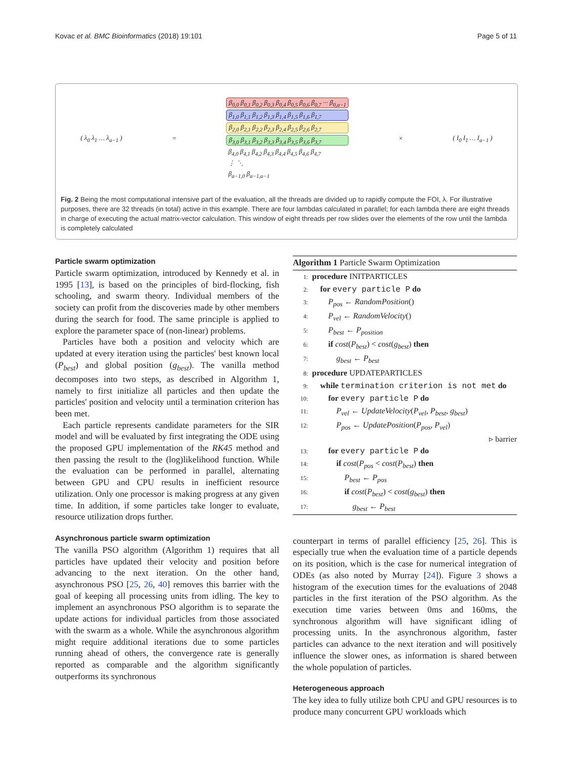Kovac et al. BMC Bioinformatics (2018) 19:101 Page 5 of 11
( λ<sub>0</sub> λ<sub>1</sub> … λ<sub>a−1</sub> ) =
β<sub>0,0</sub> β<sub>0,1</sub> β<sub>0,2</sub> β<sub>0,3</sub> β<sub>0,4</sub> β<sub>0,5</sub> β<sub>0,6</sub> β<sub>0,7</sub> ··· β<sub>0,a−1</sub>
β<sub>1,0</sub> β<sub>1,1</sub> β<sub>1,2</sub> β<sub>1,3</sub> β<sub>1,4</sub> β<sub>1,5</sub> β<sub>1,6</sub> β<sub>1,7</sub>
β<sub>2,0</sub> β<sub>2,1</sub> β<sub>2,2</sub> β<sub>2,3</sub> β<sub>2,4</sub> β<sub>2,5</sub> β<sub>2,6</sub> β<sub>2,7</sub>
β<sub>3,0</sub> β<sub>3,1</sub> β<sub>3,2</sub> β<sub>3,3</sub> β<sub>3,4</sub> β<sub>3,5</sub> β<sub>3,6</sub> β<sub>3,7</sub>
β<sub>4,0</sub> β<sub>4,1</sub> β<sub>4,2</sub> β<sub>4,3</sub> β<sub>4,4</sub> β<sub>4,5</sub> β<sub>4,6</sub> β<sub>4,7</sub>
⋮ ⋱
β<sub>a−1,0</sub> β<sub>a−1,a−1</sub>
× ( I<sub>0</sub> I<sub>1</sub> … I<sub>a−1</sub> )
Fig. 2 Being the most computational intensive part of the evaluation, all the threads are divided up to rapidly compute the FOI, λ. For illustrative purposes, there are 32 threads (in total) active in this example. There are four lambdas calculated in parallel; for each lambda there are eight threads in charge of executing the actual matrix-vector calculation. This window of eight threads per row slides over the elements of the row until the lambda is completely calculated
Particle swarm optimization
Particle swarm optimization, introduced by Kennedy et al. in 1995 [13], is based on the principles of bird-flocking, fish schooling, and swarm theory. Individual members of the society can profit from the discoveries made by other members during the search for food. The same principle is applied to explore the parameter space of (non-linear) problems.
Particles have both a position and velocity which are updated at every iteration using the particles' best known local (P<sub>best</sub>) and global position (g<sub>best</sub>). The vanilla method decomposes into two steps, as described in Algorithm 1, namely to first initialize all particles and then update the particles' position and velocity until a termination criterion has been met.
Each particle represents candidate parameters for the SIR model and will be evaluated by first integrating the ODE using the proposed GPU implementation of the RK45 method and then passing the result to the (log)likelihood function. While the evaluation can be performed in parallel, alternating between GPU and CPU results in inefficient resource utilization. Only one processor is making progress at any given time. In addition, if some particles take longer to evaluate, resource utilization drops further.
Asynchronous particle swarm optimization
The vanilla PSO algorithm (Algorithm 1) requires that all particles have updated their velocity and position before advancing to the next iteration. On the other hand, asynchronous PSO [25, 26, 40] removes this barrier with the goal of keeping all processing units from idling. The key to implement an asynchronous PSO algorithm is to separate the update actions for individual particles from those associated with the swarm as a whole. While the asynchronous algorithm might require additional iterations due to some particles running ahead of others, the convergence rate is generally reported as comparable and the algorithm significantly outperforms its synchronous
Algorithm 1 Particle Swarm Optimization
1: procedure INITPARTICLES
2: for every particle P do
3:  P<sub>pos</sub> ← RandomPosition()
4:  P<sub>vel</sub> ← RandomVelocity()
5:  P<sub>best</sub> ← P<sub>position</sub>
6:  if cost(P<sub>best</sub>) < cost(g<sub>best</sub>) then
7:   g<sub>best</sub> ← P<sub>best</sub>
8: procedure UPDATEPARTICLES
9: while termination criterion is not met do
10:  for every particle P do
11:   P<sub>vel</sub> ← UpdateVelocity(P<sub>vel</sub>, P<sub>best</sub>, g<sub>best</sub>)
12:   P<sub>pos</sub> ← UpdatePosition(P<sub>pos</sub>, P<sub>vel</sub>)
▹ barrier
13:  for every particle P do
14:   if cost(P<sub>pos</sub> < cost(P<sub>best</sub>) then
15:    P<sub>best</sub> ← P<sub>pos</sub>
16:    if cost(P<sub>best</sub>) < cost(g<sub>best</sub>) then
17:     g<sub>best</sub> ← P<sub>best</sub>
counterpart in terms of parallel efficiency [25, 26]. This is especially true when the evaluation time of a particle depends on its position, which is the case for numerical integration of ODEs (as also noted by Murray [24]). Figure 3 shows a histogram of the execution times for the evaluations of 2048 particles in the first iteration of the PSO algorithm. As the execution time varies between 0ms and 160ms, the synchronous algorithm will have significant idling of processing units. In the asynchronous algorithm, faster particles can advance to the next iteration and will positively influence the slower ones, as information is shared between the whole population of particles.
Heterogeneous approach
The key idea to fully utilize both CPU and GPU resources is to produce many concurrent GPU workloads which